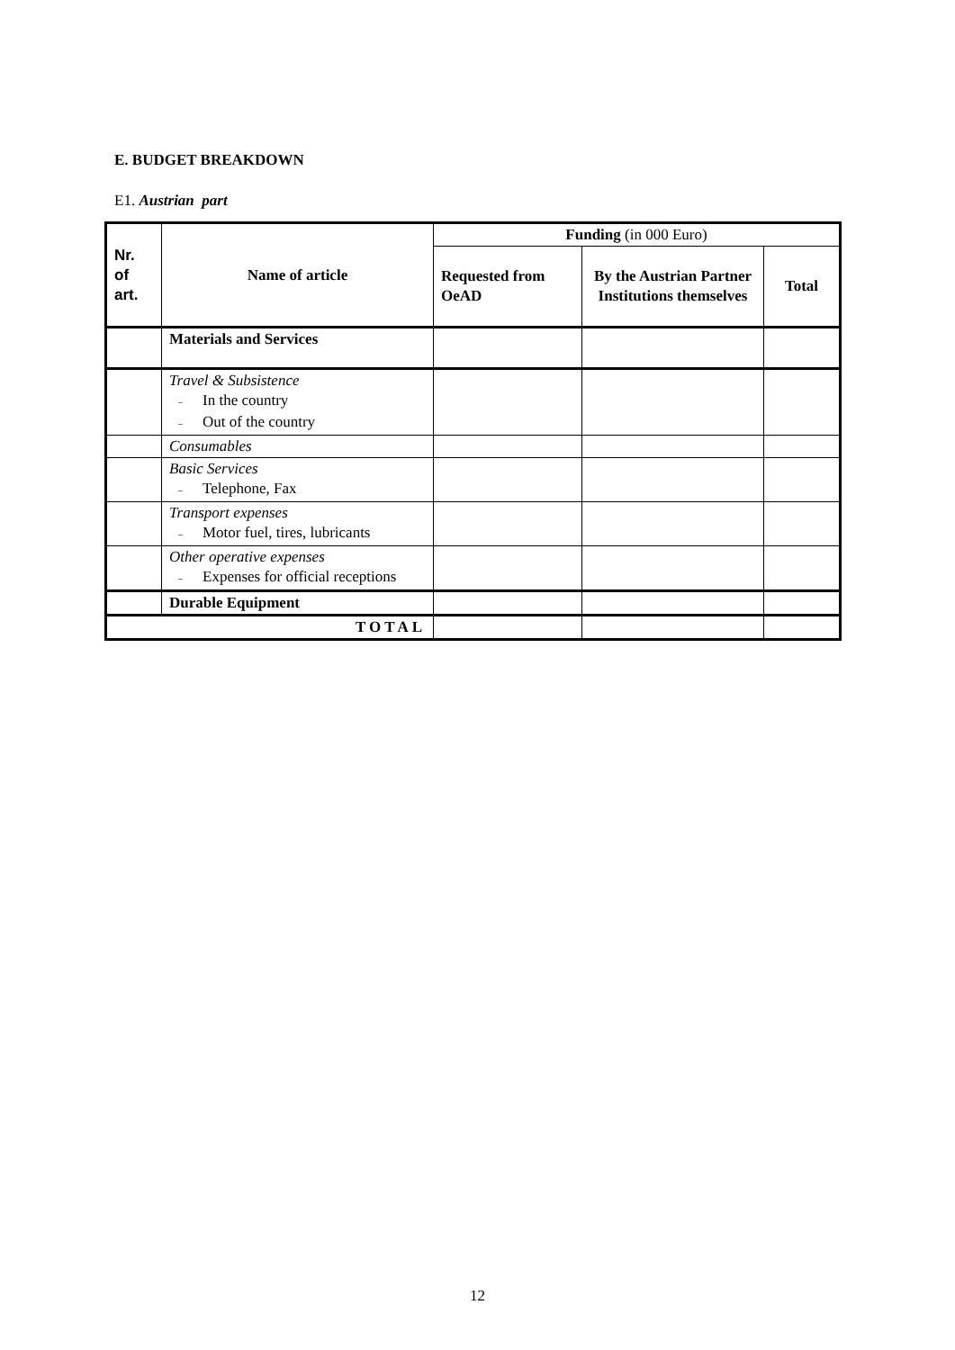E. BUDGET BREAKDOWN
E1. Austrian part
| Nr. of art. | Name of article | Funding (in 000 Euro) | | |
| --- | --- | --- | --- | --- |
| | | Requested from OeAD | By the Austrian Partner Institutions themselves | Total |
| | Materials and Services | | | |
| | Travel & Subsistence – In the country – Out of the country | | | |
| | Consumables | | | |
| | Basic Services – Telephone, Fax | | | |
| | Transport expenses – Motor fuel, tires, lubricants | | | |
| | Other operative expenses – Expenses for official receptions | | | |
| | Durable Equipment | | | |
| TOTAL | | | | |
12